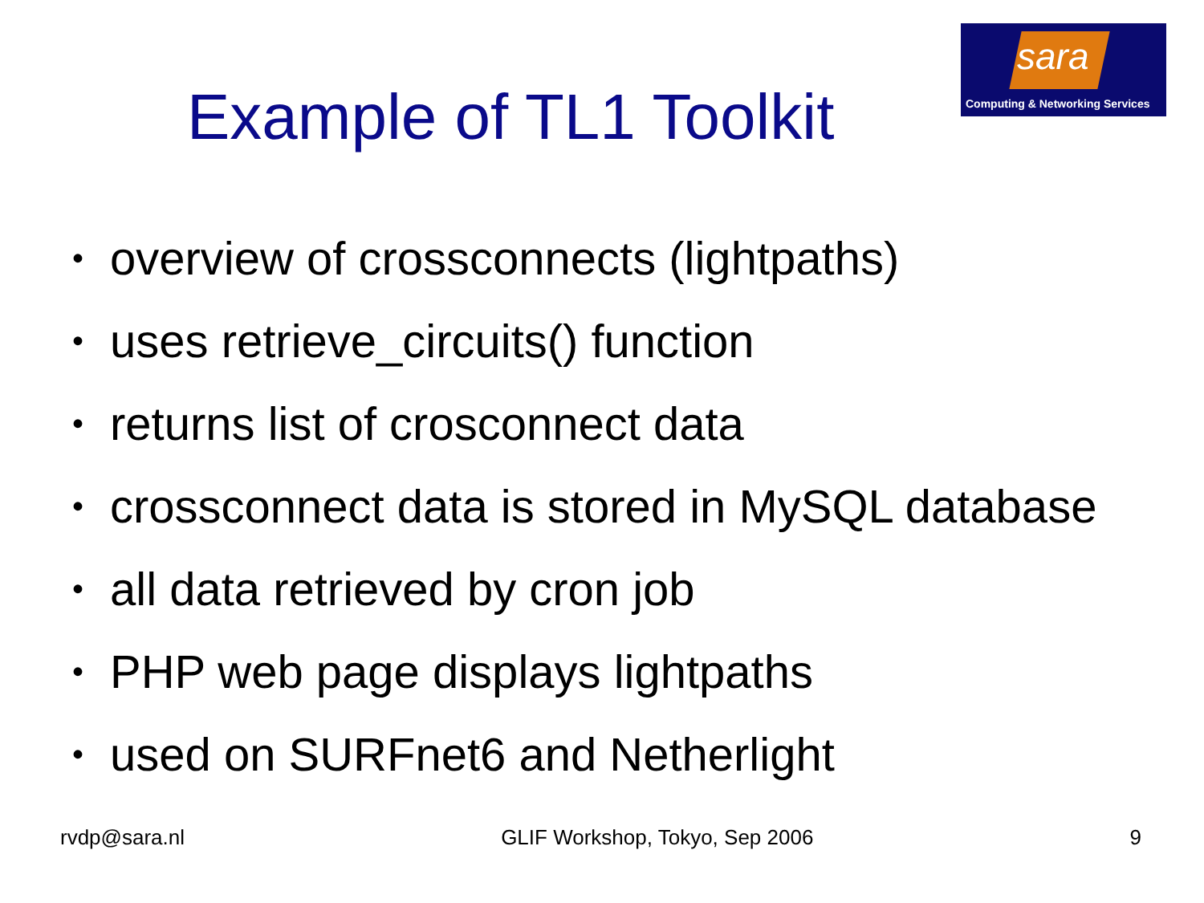sara
Computing & Networking Services
Example of TL1 Toolkit
• overview of crossconnects (lightpaths)
• uses retrieve_circuits() function
• returns list of crosconnect data
• crossconnect data is stored in MySQL database
• all data retrieved by cron job
• PHP web page displays lightpaths
• used on SURFnet6 and Netherlight
rvdp@sara.nl GLIF Workshop, Tokyo, Sep 2006 9